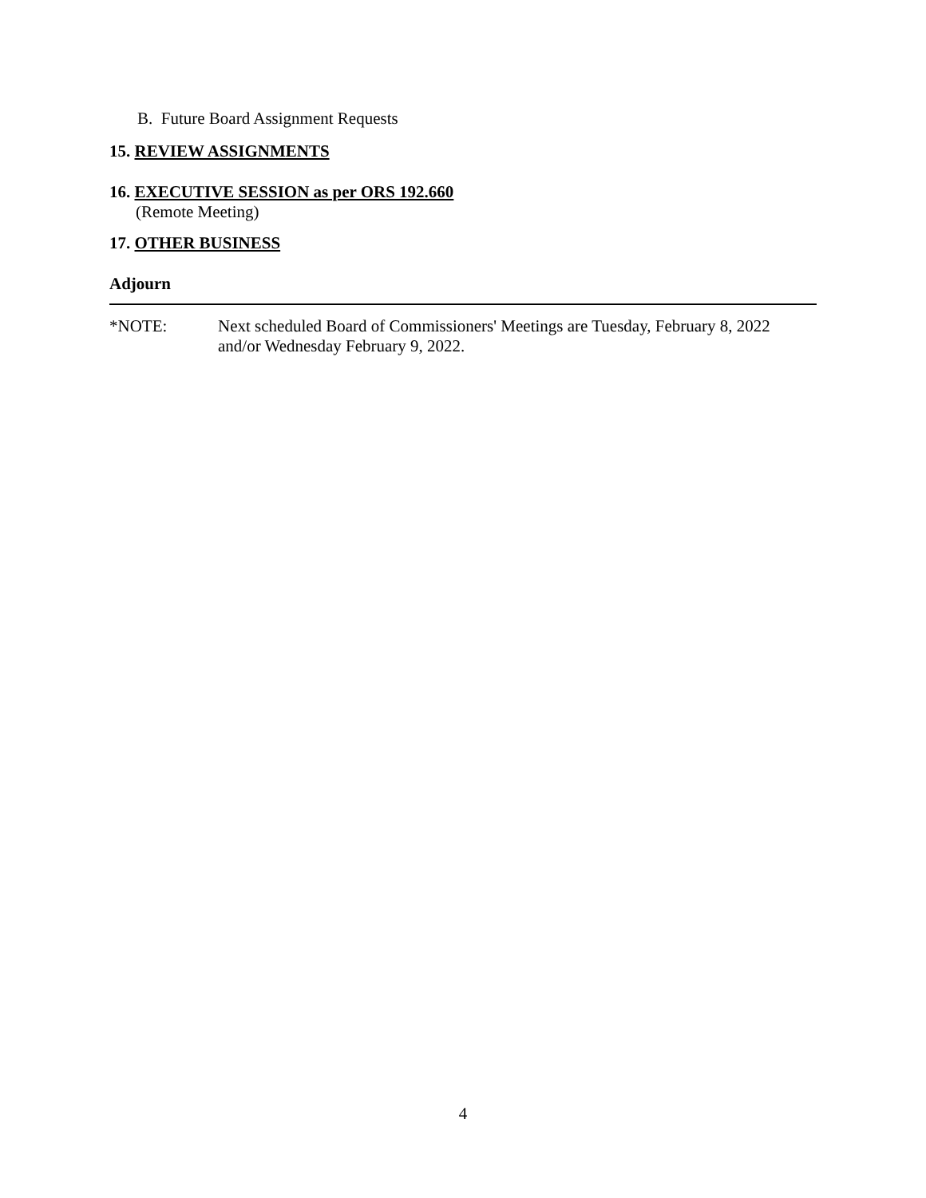B. Future Board Assignment Requests
15. REVIEW ASSIGNMENTS
16. EXECUTIVE SESSION as per ORS 192.660
(Remote Meeting)
17. OTHER BUSINESS
Adjourn
*NOTE: Next scheduled Board of Commissioners' Meetings are Tuesday, February 8, 2022 and/or Wednesday February 9, 2022.
4